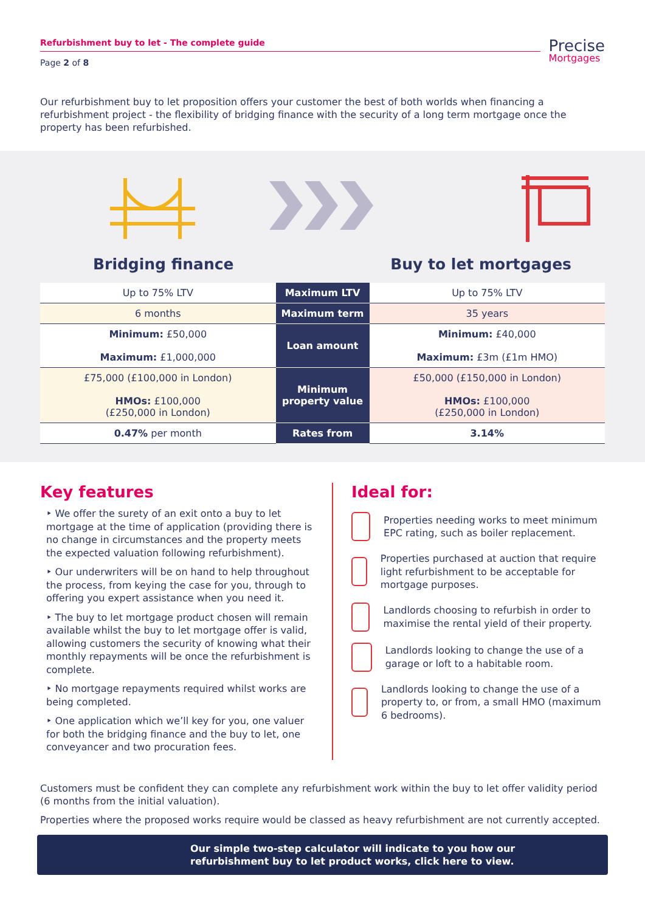Refurbishment buy to let - The complete guide
Page 2 of 8
Precise
Mortgages
Our refurbishment buy to let proposition offers your customer the best of both worlds when financing a refurbishment project - the flexibility of bridging finance with the security of a long term mortgage once the property has been refurbished.
Bridging finance Buy to let mortgages
| Up to 75% LTV | Maximum LTV | Up to 75% LTV |
| 6 months | Maximum term | 35 years |
| Minimum: £50,000 Maximum: £1,000,000 | Loan amount | Minimum: £40,000 Maximum: £3m (£1m HMO) |
| £75,000 (£100,000 in London) HMOs: £100,000 (£250,000 in London) | Minimum property value | £50,000 (£150,000 in London) HMOs: £100,000 (£250,000 in London) |
| 0.47% per month | Rates from | 3.14% |
Key features
‣ We offer the surety of an exit onto a buy to let mortgage at the time of application (providing there is no change in circumstances and the property meets the expected valuation following refurbishment).
‣ Our underwriters will be on hand to help throughout the process, from keying the case for you, through to offering you expert assistance when you need it.
‣ The buy to let mortgage product chosen will remain available whilst the buy to let mortgage offer is valid, allowing customers the security of knowing what their monthly repayments will be once the refurbishment is complete.
‣ No mortgage repayments required whilst works are being completed.
‣ One application which we’ll key for you, one valuer for both the bridging finance and the buy to let, one conveyancer and two procuration fees.
Ideal for:
Properties needing works to meet minimum EPC rating, such as boiler replacement.
Properties purchased at auction that require light refurbishment to be acceptable for mortgage purposes.
Landlords choosing to refurbish in order to maximise the rental yield of their property.
Landlords looking to change the use of a garage or loft to a habitable room.
Landlords looking to change the use of a property to, or from, a small HMO (maximum 6 bedrooms).
Customers must be confident they can complete any refurbishment work within the buy to let offer validity period (6 months from the initial valuation).
Properties where the proposed works require would be classed as heavy refurbishment are not currently accepted.
Our simple two-step calculator will indicate to you how our
refurbishment buy to let product works, click here to view.